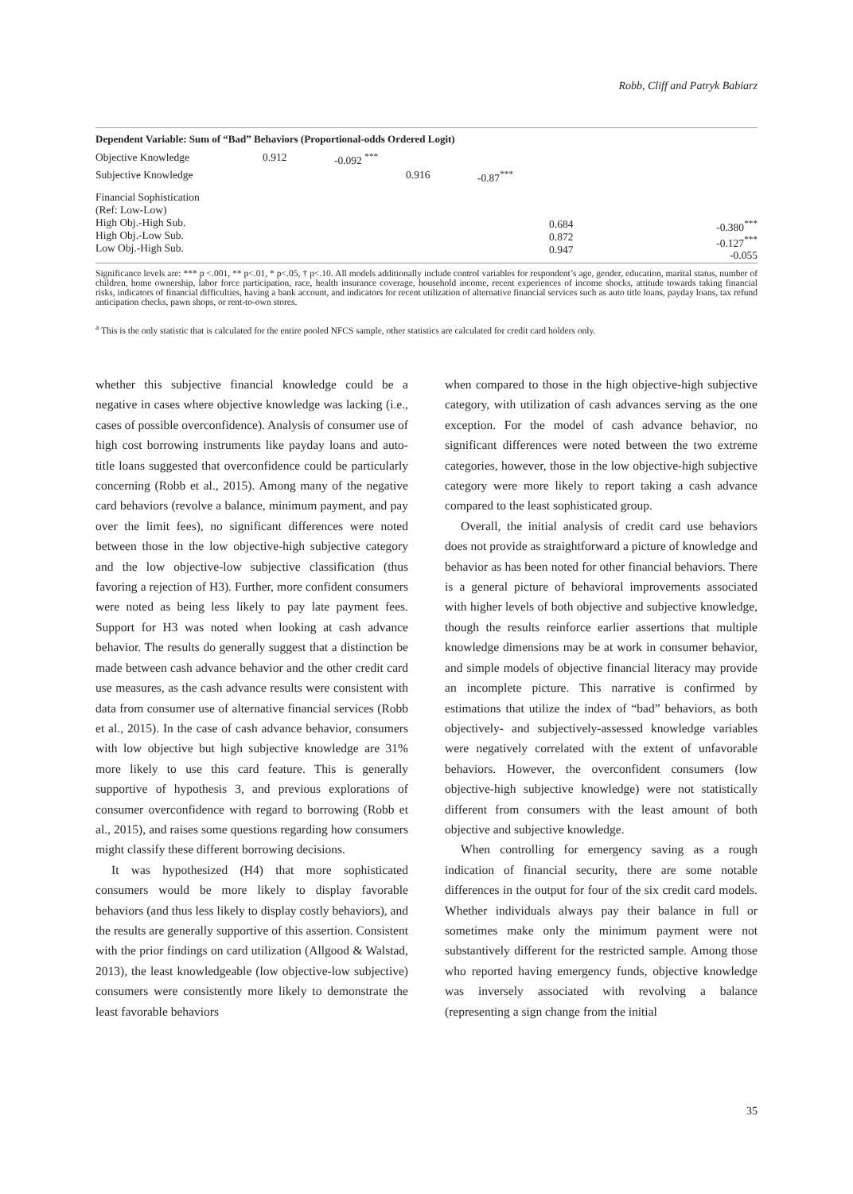Robb, Cliff and Patryk Babiarz
| Dependent Variable: Sum of “Bad” Behaviors (Proportional-odds Ordered Logit) | | | | | | |
| --- | --- | --- | --- | --- | --- | --- |
| Objective Knowledge | 0.912 | -0.092 <sup>***</sup> | | | | |
| Subjective Knowledge | | | 0.916 | -0.87<sup>***</sup> | | |
| Financial Sophistication (Ref: Low-Low) High Obj.-High Sub. High Obj.-Low Sub. Low Obj.-High Sub. | | | | | 0.684 0.872 0.947 | -0.380<sup>***</sup> -0.127<sup>***</sup> -0.055 |
Significance levels are: *** p <.001, ** p<.01, * p<.05, † p<.10. All models additionally include control variables for respondent’s age, gender, education, marital status, number of children, home ownership, labor force participation, race, health insurance coverage, household income, recent experiences of income shocks, attitude towards taking financial risks, indicators of financial difficulties, having a bank account, and indicators for recent utilization of alternative financial services such as auto title loans, payday loans, tax refund anticipation checks, pawn shops, or rent-to-own stores.
<sup>a</sup> This is the only statistic that is calculated for the entire pooled NFCS sample, other statistics are calculated for credit card holders only.
whether this subjective financial knowledge could be a negative in cases where objective knowledge was lacking (i.e., cases of possible overconfidence). Analysis of consumer use of high cost borrowing instruments like payday loans and auto-title loans suggested that overconfidence could be particularly concerning (Robb et al., 2015). Among many of the negative card behaviors (revolve a balance, minimum payment, and pay over the limit fees), no significant differences were noted between those in the low objective-high subjective category and the low objective-low subjective classification (thus favoring a rejection of H3). Further, more confident consumers were noted as being less likely to pay late payment fees. Support for H3 was noted when looking at cash advance behavior. The results do generally suggest that a distinction be made between cash advance behavior and the other credit card use measures, as the cash advance results were consistent with data from consumer use of alternative financial services (Robb et al., 2015). In the case of cash advance behavior, consumers with low objective but high subjective knowledge are 31% more likely to use this card feature. This is generally supportive of hypothesis 3, and previous explorations of consumer overconfidence with regard to borrowing (Robb et al., 2015), and raises some questions regarding how consumers might classify these different borrowing decisions.
It was hypothesized (H4) that more sophisticated consumers would be more likely to display favorable behaviors (and thus less likely to display costly behaviors), and the results are generally supportive of this assertion. Consistent with the prior findings on card utilization (Allgood & Walstad, 2013), the least knowledgeable (low objective-low subjective) consumers were consistently more likely to demonstrate the least favorable behaviors
when compared to those in the high objective-high subjective category, with utilization of cash advances serving as the one exception. For the model of cash advance behavior, no significant differences were noted between the two extreme categories, however, those in the low objective-high subjective category were more likely to report taking a cash advance compared to the least sophisticated group.
Overall, the initial analysis of credit card use behaviors does not provide as straightforward a picture of knowledge and behavior as has been noted for other financial behaviors. There is a general picture of behavioral improvements associated with higher levels of both objective and subjective knowledge, though the results reinforce earlier assertions that multiple knowledge dimensions may be at work in consumer behavior, and simple models of objective financial literacy may provide an incomplete picture. This narrative is confirmed by estimations that utilize the index of “bad” behaviors, as both objectively- and subjectively-assessed knowledge variables were negatively correlated with the extent of unfavorable behaviors. However, the overconfident consumers (low objective-high subjective knowledge) were not statistically different from consumers with the least amount of both objective and subjective knowledge.
When controlling for emergency saving as a rough indication of financial security, there are some notable differences in the output for four of the six credit card models. Whether individuals always pay their balance in full or sometimes make only the minimum payment were not substantively different for the restricted sample. Among those who reported having emergency funds, objective knowledge was inversely associated with revolving a balance (representing a sign change from the initial
35